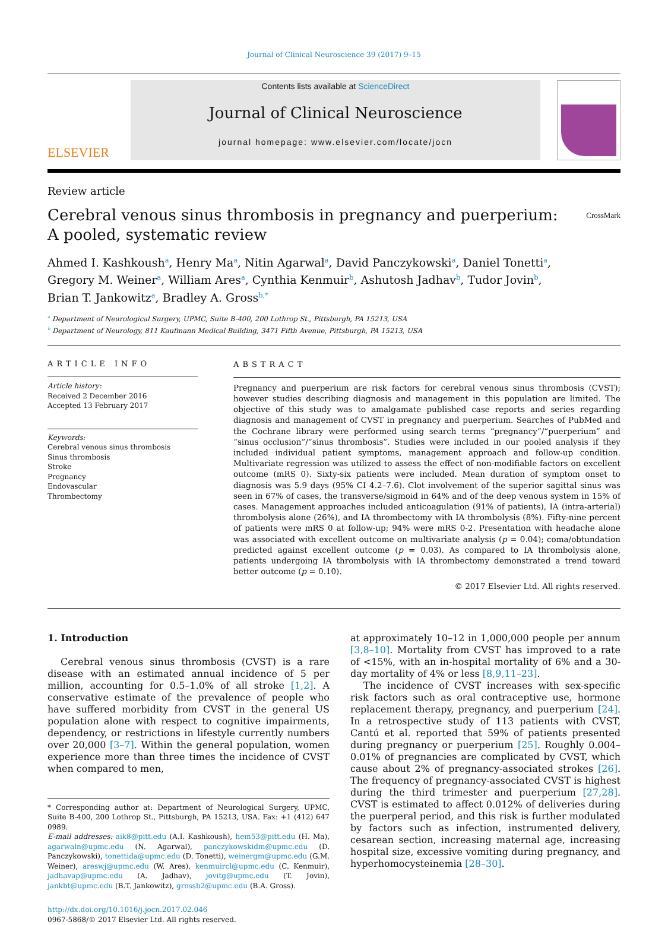Journal of Clinical Neuroscience 39 (2017) 9–15
ELSEVIER
Contents lists available at ScienceDirect
Journal of Clinical Neuroscience
journal homepage: www.elsevier.com/locate/jocn
Review article
Cerebral venous sinus thrombosis in pregnancy and puerperium:
A pooled, systematic review
CrossMark
Ahmed I. Kashkoush<sup>a</sup>, Henry Ma<sup>a</sup>, Nitin Agarwal<sup>a</sup>, David Panczykowski<sup>a</sup>, Daniel Tonetti<sup>a</sup>,
Gregory M. Weiner<sup>a</sup>, William Ares<sup>a</sup>, Cynthia Kenmuir<sup>b</sup>, Ashutosh Jadhav<sup>b</sup>, Tudor Jovin<sup>b</sup>,
Brian T. Jankowitz<sup>a</sup>, Bradley A. Gross<sup>b,*</sup>
<sup>a</sup> Department of Neurological Surgery, UPMC, Suite B-400, 200 Lothrop St., Pittsburgh, PA 15213, USA
<sup>b</sup> Department of Neurology, 811 Kaufmann Medical Building, 3471 Fifth Avenue, Pittsburgh, PA 15213, USA
ARTICLE INFO
Article history:
Received 2 December 2016
Accepted 13 February 2017
Keywords:
Cerebral venous sinus thrombosis
Sinus thrombosis
Stroke
Pregnancy
Endovascular
Thrombectomy
ABSTRACT
Pregnancy and puerperium are risk factors for cerebral venous sinus thrombosis (CVST); however studies describing diagnosis and management in this population are limited. The objective of this study was to amalgamate published case reports and series regarding diagnosis and management of CVST in pregnancy and puerperium. Searches of PubMed and the Cochrane library were performed using search terms “pregnancy”/“puerperium” and “sinus occlusion”/“sinus thrombosis”. Studies were included in our pooled analysis if they included individual patient symptoms, management approach and follow-up condition. Multivariate regression was utilized to assess the effect of non-modifiable factors on excellent outcome (mRS 0). Sixty-six patients were included. Mean duration of symptom onset to diagnosis was 5.9 days (95% CI 4.2–7.6). Clot involvement of the superior sagittal sinus was seen in 67% of cases, the transverse/sigmoid in 64% and of the deep venous system in 15% of cases. Management approaches included anticoagulation (91% of patients), IA (intra-arterial) thrombolysis alone (26%), and IA thrombectomy with IA thrombolysis (8%). Fifty-nine percent of patients were mRS 0 at follow-up; 94% were mRS 0-2. Presentation with headache alone was associated with excellent outcome on multivariate analysis (p = 0.04); coma/obtundation predicted against excellent outcome (p = 0.03). As compared to IA thrombolysis alone, patients undergoing IA thrombolysis with IA thrombectomy demonstrated a trend toward better outcome (p = 0.10).
© 2017 Elsevier Ltd. All rights reserved.
1. Introduction
Cerebral venous sinus thrombosis (CVST) is a rare disease with an estimated annual incidence of 5 per million, accounting for 0.5–1.0% of all stroke [1,2]. A conservative estimate of the prevalence of people who have suffered morbidity from CVST in the general US population alone with respect to cognitive impairments, dependency, or restrictions in lifestyle currently numbers over 20,000 [3–7]. Within the general population, women experience more than three times the incidence of CVST when compared to men,
* Corresponding author at: Department of Neurological Surgery, UPMC, Suite B-400, 200 Lothrop St., Pittsburgh, PA 15213, USA. Fax: +1 (412) 647 0989.
E-mail addresses: aik8@pitt.edu (A.I. Kashkoush), hem53@pitt.edu (H. Ma), agarwaln@upmc.edu (N. Agarwal), panczykowskidm@upmc.edu (D. Panczykowski), tonettida@upmc.edu (D. Tonetti), weinergm@upmc.edu (G.M. Weiner), areswj@upmc.edu (W. Ares), kenmuircl@upmc.edu (C. Kenmuir), jadhavap@upmc.edu (A. Jadhav), jovitg@upmc.edu (T. Jovin), jankbt@upmc.edu (B.T. Jankowitz), grossb2@upmc.edu (B.A. Gross).
http://dx.doi.org/10.1016/j.jocn.2017.02.046
0967-5868/© 2017 Elsevier Ltd. All rights reserved.
at approximately 10–12 in 1,000,000 people per annum [3,8–10]. Mortality from CVST has improved to a rate of <15%, with an in-hospital mortality of 6% and a 30-day mortality of 4% or less [8,9,11–23].
The incidence of CVST increases with sex-specific risk factors such as oral contraceptive use, hormone replacement therapy, pregnancy, and puerperium [24]. In a retrospective study of 113 patients with CVST, Cantú et al. reported that 59% of patients presented during pregnancy or puerperium [25]. Roughly 0.004–0.01% of pregnancies are complicated by CVST, which cause about 2% of pregnancy-associated strokes [26]. The frequency of pregnancy-associated CVST is highest during the third trimester and puerperium [27,28]. CVST is estimated to affect 0.012% of deliveries during the puerperal period, and this risk is further modulated by factors such as infection, instrumented delivery, cesarean section, increasing maternal age, increasing hospital size, excessive vomiting during pregnancy, and hyperhomocysteinemia [28–30].